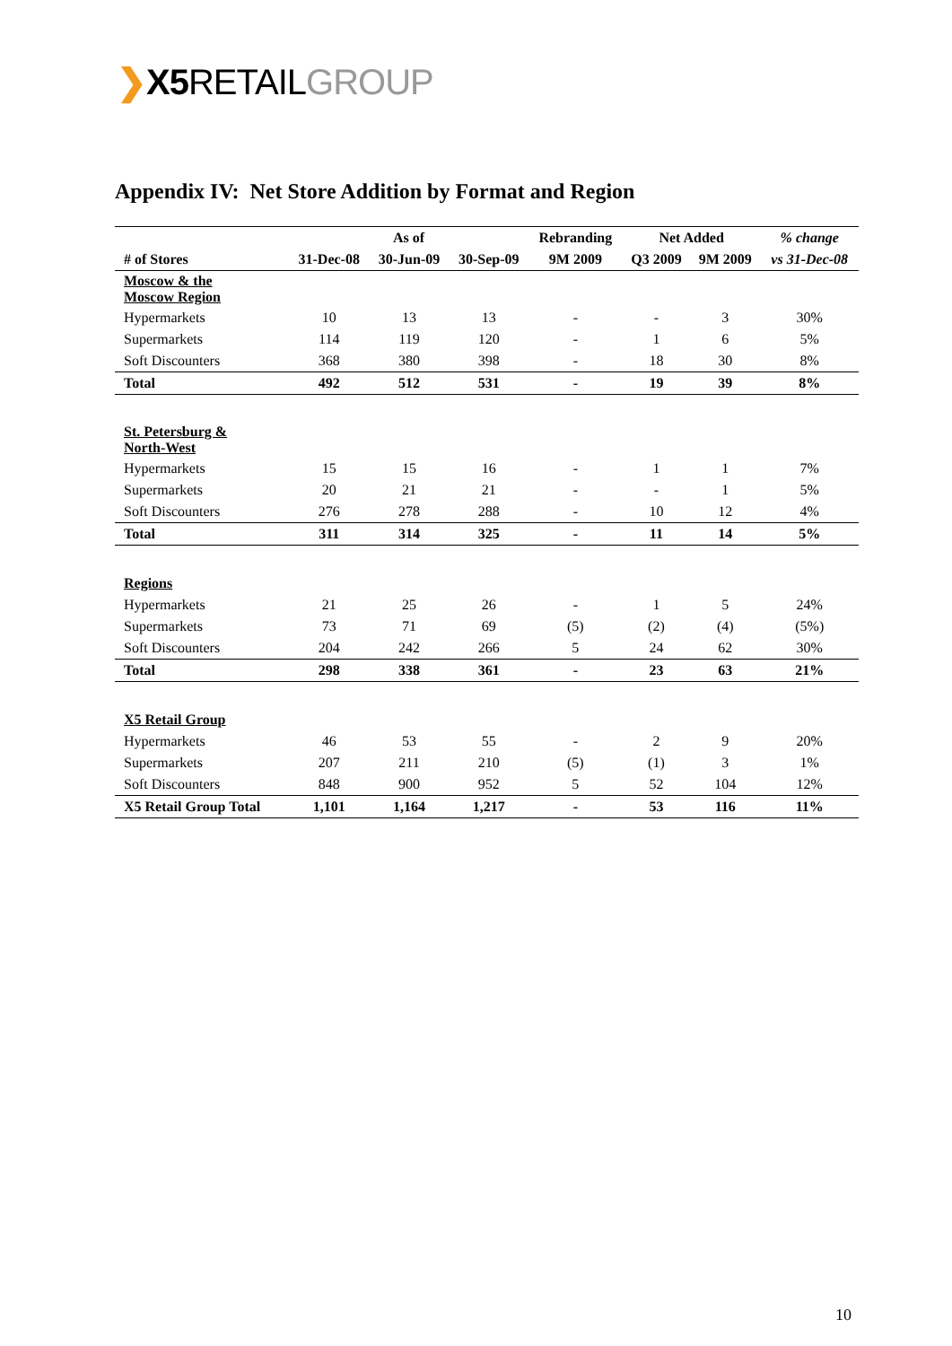❯X5 RETAILGROUP
Appendix IV: Net Store Addition by Format and Region
| | As of | | | Rebranding | Net Added | | % change |
| --- | --- | --- | --- | --- | --- | --- | --- |
| # of Stores | 31-Dec-08 | 30-Jun-09 | 30-Sep-09 | 9M 2009 | Q3 2009 | 9M 2009 | vs 31-Dec-08 |
| Moscow & the Moscow Region | | | | | | | |
| Hypermarkets | 10 | 13 | 13 | - | - | 3 | 30% |
| Supermarkets | 114 | 119 | 120 | - | 1 | 6 | 5% |
| Soft Discounters | 368 | 380 | 398 | - | 18 | 30 | 8% |
| Total | 492 | 512 | 531 | - | 19 | 39 | 8% |
| St. Petersburg & North-West | | | | | | | |
| Hypermarkets | 15 | 15 | 16 | - | 1 | 1 | 7% |
| Supermarkets | 20 | 21 | 21 | - | - | 1 | 5% |
| Soft Discounters | 276 | 278 | 288 | - | 10 | 12 | 4% |
| Total | 311 | 314 | 325 | - | 11 | 14 | 5% |
| Regions | | | | | | | |
| Hypermarkets | 21 | 25 | 26 | - | 1 | 5 | 24% |
| Supermarkets | 73 | 71 | 69 | (5) | (2) | (4) | (5%) |
| Soft Discounters | 204 | 242 | 266 | 5 | 24 | 62 | 30% |
| Total | 298 | 338 | 361 | - | 23 | 63 | 21% |
| X5 Retail Group | | | | | | | |
| Hypermarkets | 46 | 53 | 55 | - | 2 | 9 | 20% |
| Supermarkets | 207 | 211 | 210 | (5) | (1) | 3 | 1% |
| Soft Discounters | 848 | 900 | 952 | 5 | 52 | 104 | 12% |
| X5 Retail Group Total | 1,101 | 1,164 | 1,217 | - | 53 | 116 | 11% |
10